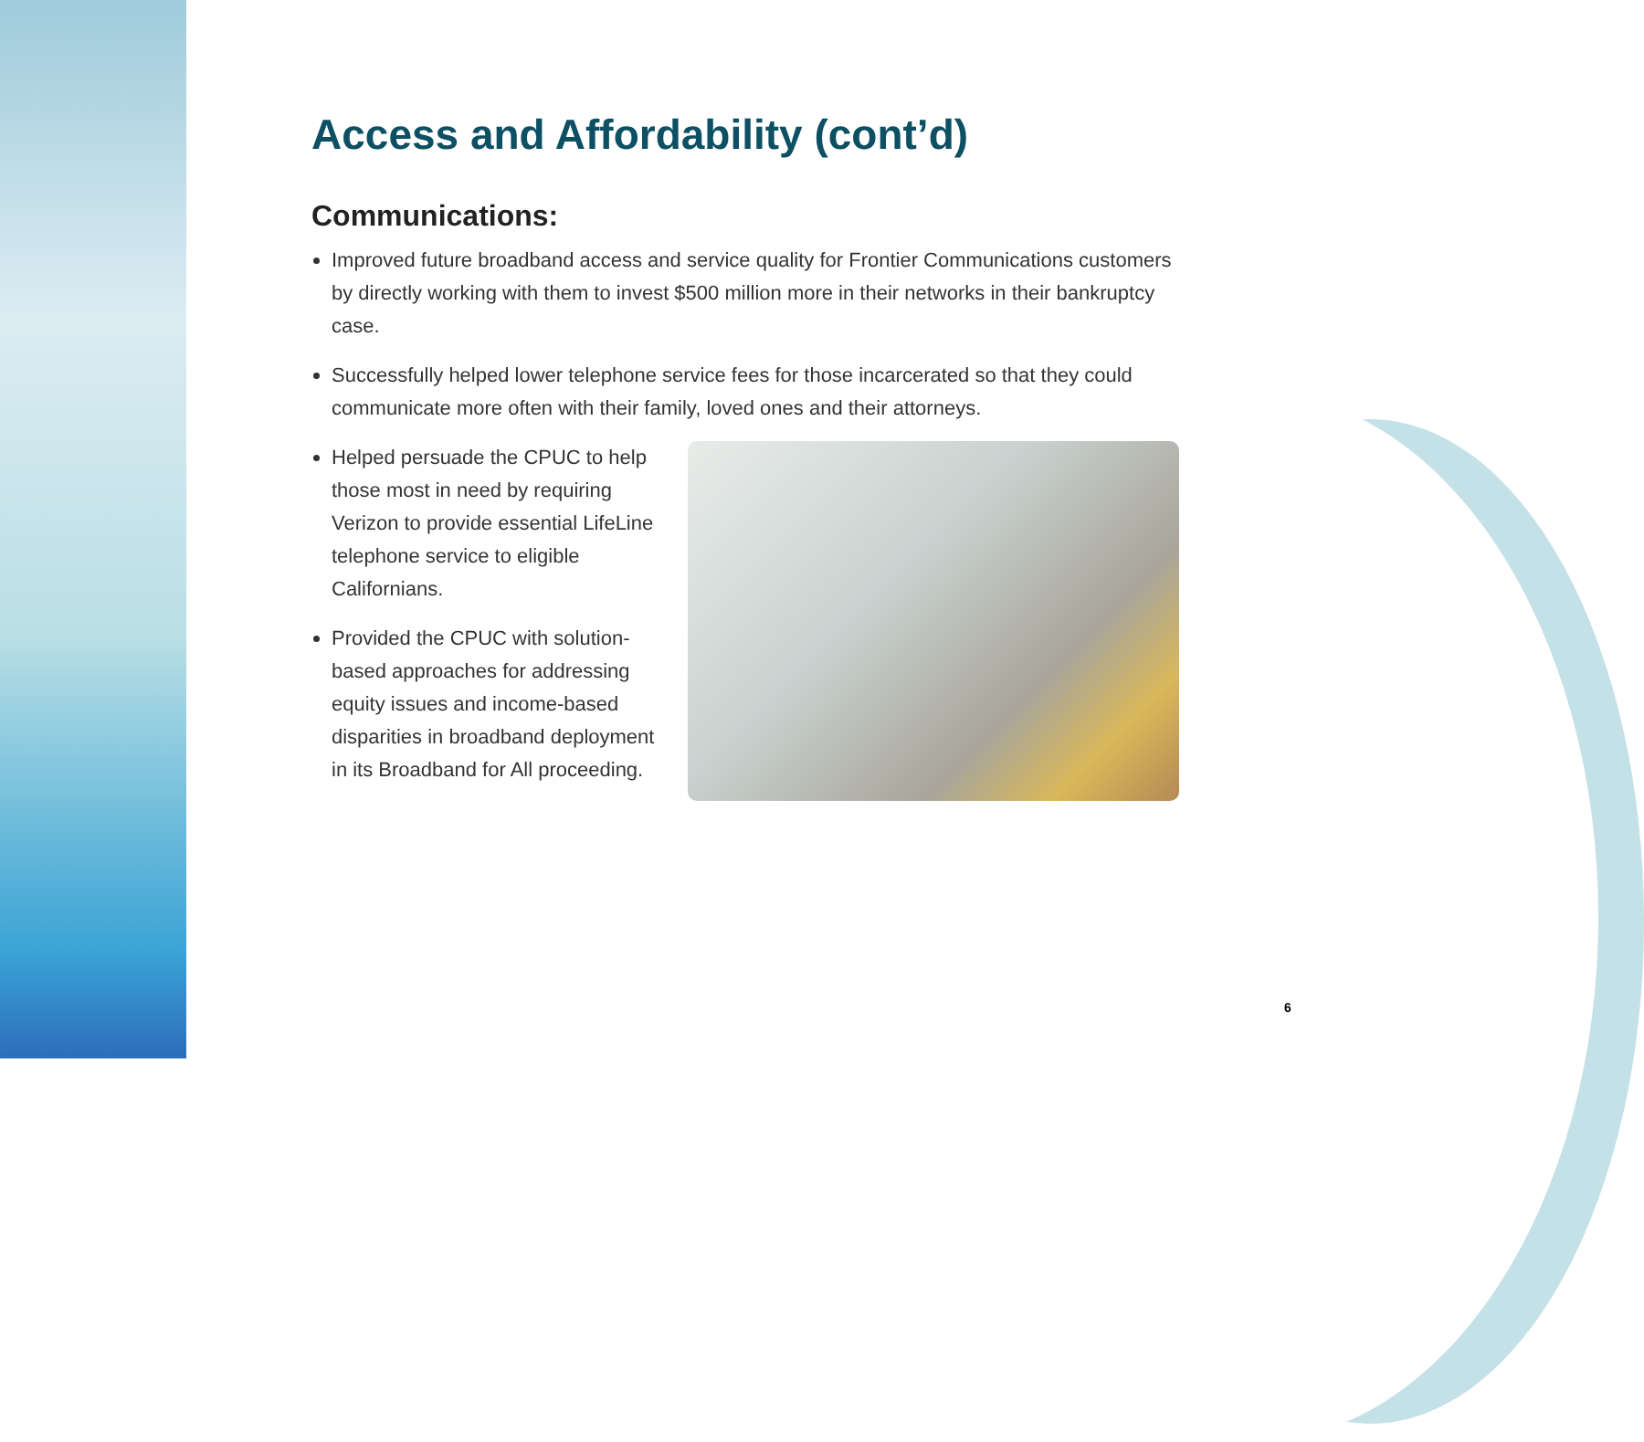Access and Affordability (cont’d)
Communications:
Improved future broadband access and service quality for Frontier Communications customers by directly working with them to invest $500 million more in their networks in their bankruptcy case.
Successfully helped lower telephone service fees for those incarcerated so that they could communicate more often with their family, loved ones and their attorneys.
Helped persuade the CPUC to help those most in need by requiring Verizon to provide essential LifeLine telephone service to eligible Californians.
Provided the CPUC with solution-based approaches for addressing equity issues and income-based disparities in broadband deployment in its Broadband for All proceeding.
6